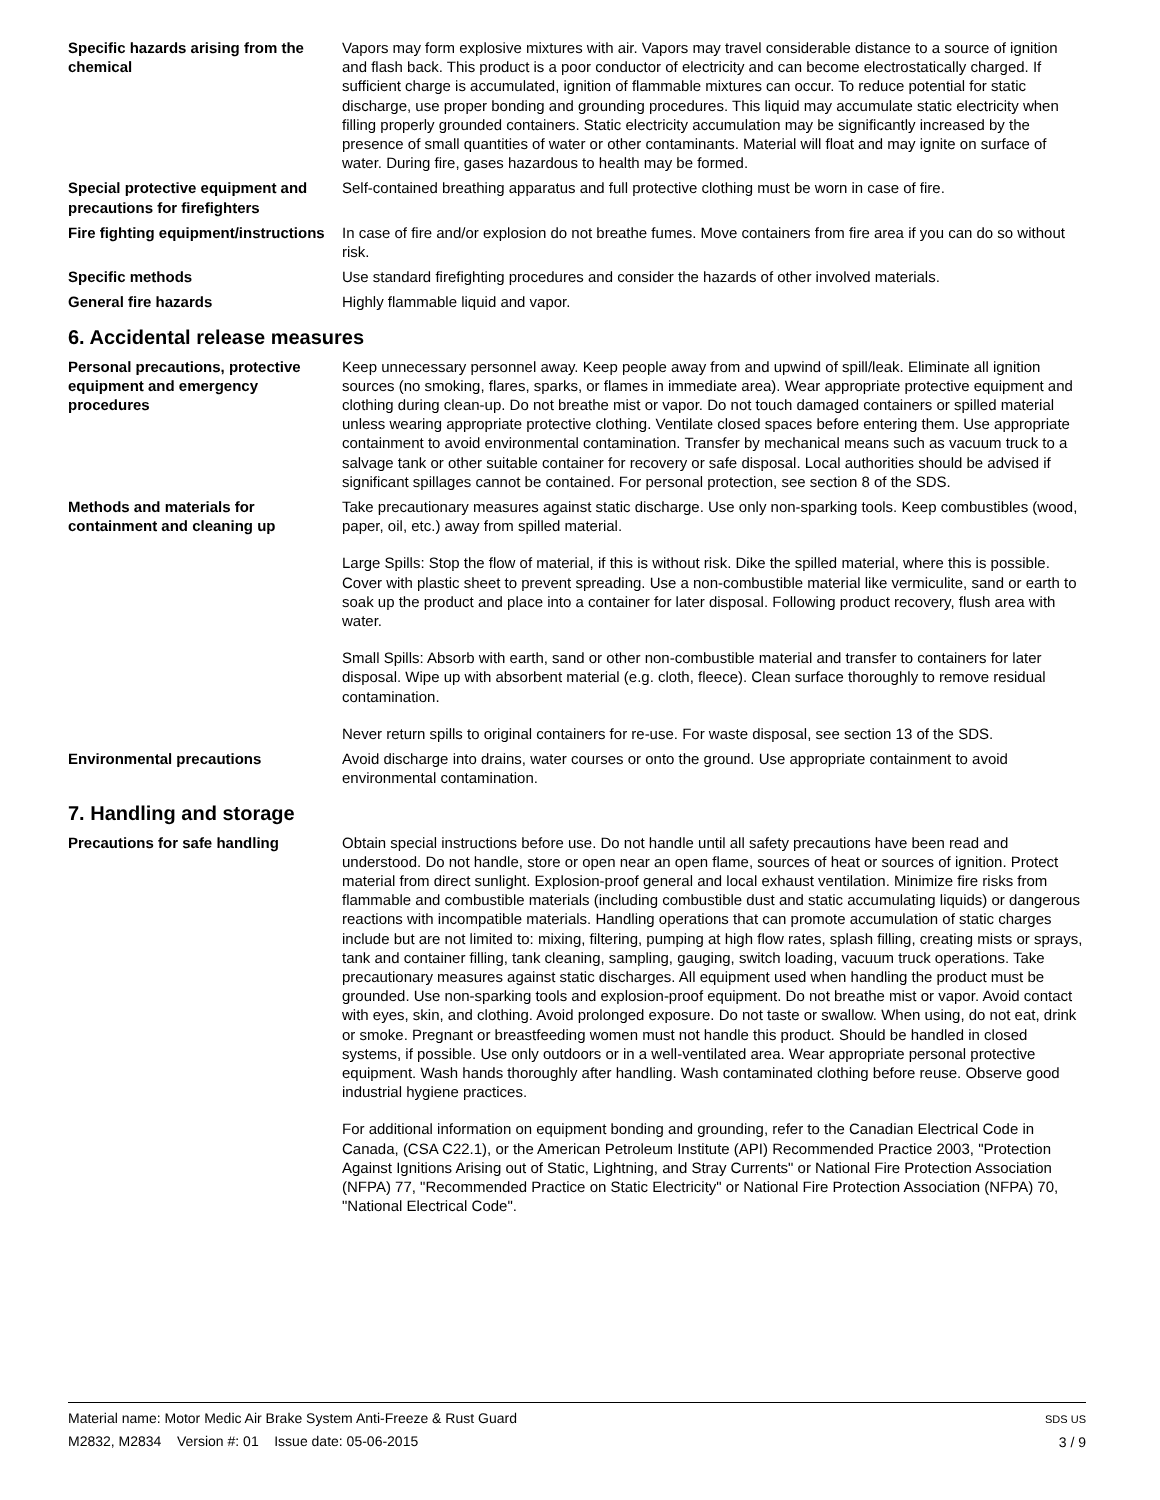Specific hazards arising from the chemical
Vapors may form explosive mixtures with air. Vapors may travel considerable distance to a source of ignition and flash back. This product is a poor conductor of electricity and can become electrostatically charged. If sufficient charge is accumulated, ignition of flammable mixtures can occur. To reduce potential for static discharge, use proper bonding and grounding procedures. This liquid may accumulate static electricity when filling properly grounded containers. Static electricity accumulation may be significantly increased by the presence of small quantities of water or other contaminants. Material will float and may ignite on surface of water. During fire, gases hazardous to health may be formed.
Special protective equipment and precautions for firefighters
Self-contained breathing apparatus and full protective clothing must be worn in case of fire.
Fire fighting equipment/instructions
In case of fire and/or explosion do not breathe fumes. Move containers from fire area if you can do so without risk.
Specific methods Use standard firefighting procedures and consider the hazards of other involved materials.
General fire hazards Highly flammable liquid and vapor.
6. Accidental release measures
Personal precautions, protective equipment and emergency procedures
Keep unnecessary personnel away. Keep people away from and upwind of spill/leak. Eliminate all ignition sources (no smoking, flares, sparks, or flames in immediate area). Wear appropriate protective equipment and clothing during clean-up. Do not breathe mist or vapor. Do not touch damaged containers or spilled material unless wearing appropriate protective clothing. Ventilate closed spaces before entering them. Use appropriate containment to avoid environmental contamination. Transfer by mechanical means such as vacuum truck to a salvage tank or other suitable container for recovery or safe disposal. Local authorities should be advised if significant spillages cannot be contained. For personal protection, see section 8 of the SDS.
Methods and materials for containment and cleaning up
Take precautionary measures against static discharge. Use only non-sparking tools. Keep combustibles (wood, paper, oil, etc.) away from spilled material.
Large Spills: Stop the flow of material, if this is without risk. Dike the spilled material, where this is possible. Cover with plastic sheet to prevent spreading. Use a non-combustible material like vermiculite, sand or earth to soak up the product and place into a container for later disposal. Following product recovery, flush area with water.
Small Spills: Absorb with earth, sand or other non-combustible material and transfer to containers for later disposal. Wipe up with absorbent material (e.g. cloth, fleece). Clean surface thoroughly to remove residual contamination.
Never return spills to original containers for re-use. For waste disposal, see section 13 of the SDS.
Environmental precautions Avoid discharge into drains, water courses or onto the ground. Use appropriate containment to avoid environmental contamination.
7. Handling and storage
Precautions for safe handling Obtain special instructions before use. Do not handle until all safety precautions have been read and understood. Do not handle, store or open near an open flame, sources of heat or sources of ignition. Protect material from direct sunlight. Explosion-proof general and local exhaust ventilation. Minimize fire risks from flammable and combustible materials (including combustible dust and static accumulating liquids) or dangerous reactions with incompatible materials. Handling operations that can promote accumulation of static charges include but are not limited to: mixing, filtering, pumping at high flow rates, splash filling, creating mists or sprays, tank and container filling, tank cleaning, sampling, gauging, switch loading, vacuum truck operations. Take precautionary measures against static discharges. All equipment used when handling the product must be grounded. Use non-sparking tools and explosion-proof equipment. Do not breathe mist or vapor. Avoid contact with eyes, skin, and clothing. Avoid prolonged exposure. Do not taste or swallow. When using, do not eat, drink or smoke. Pregnant or breastfeeding women must not handle this product. Should be handled in closed systems, if possible. Use only outdoors or in a well-ventilated area. Wear appropriate personal protective equipment. Wash hands thoroughly after handling. Wash contaminated clothing before reuse. Observe good industrial hygiene practices.
For additional information on equipment bonding and grounding, refer to the Canadian Electrical Code in Canada, (CSA C22.1), or the American Petroleum Institute (API) Recommended Practice 2003, "Protection Against Ignitions Arising out of Static, Lightning, and Stray Currents" or National Fire Protection Association (NFPA) 77, "Recommended Practice on Static Electricity" or National Fire Protection Association (NFPA) 70, "National Electrical Code".
Material name: Motor Medic Air Brake System Anti-Freeze & Rust Guard
M2832, M2834 Version #: 01 Issue date: 05-06-2015
SDS US
3 / 9